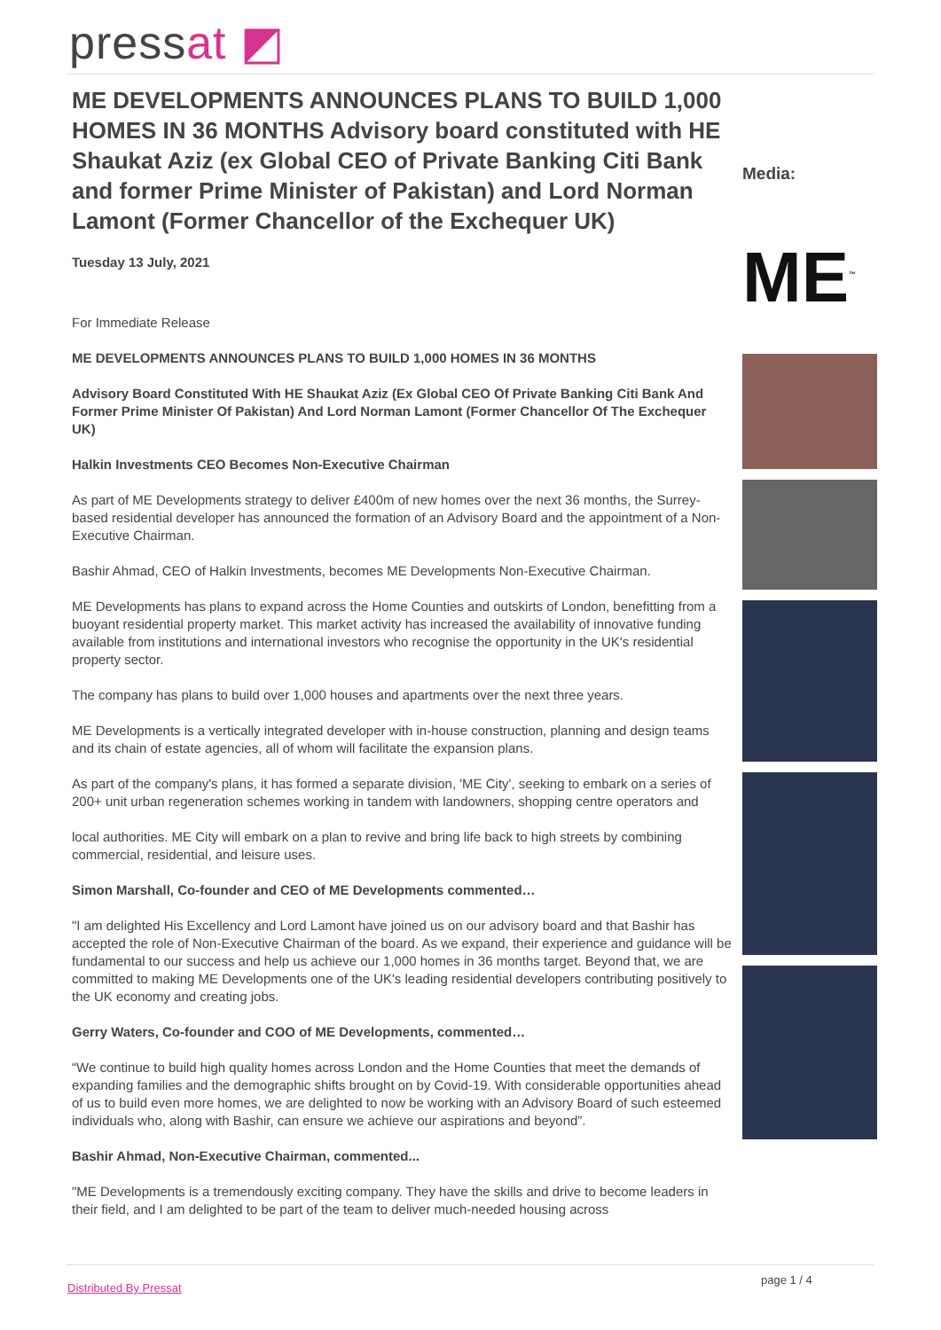pressat ◩
ME DEVELOPMENTS ANNOUNCES PLANS TO BUILD 1,000 HOMES IN 36 MONTHS Advisory board constituted with HE Shaukat Aziz (ex Global CEO of Private Banking Citi Bank and former Prime Minister of Pakistan) and Lord Norman Lamont (Former Chancellor of the Exchequer UK)
Tuesday 13 July, 2021
For Immediate Release
ME DEVELOPMENTS ANNOUNCES PLANS TO BUILD 1,000 HOMES IN 36 MONTHS
Advisory Board Constituted With HE Shaukat Aziz (Ex Global CEO Of Private Banking Citi Bank And Former Prime Minister Of Pakistan) And Lord Norman Lamont (Former Chancellor Of The Exchequer UK)
Halkin Investments CEO Becomes Non-Executive Chairman
As part of ME Developments strategy to deliver £400m of new homes over the next 36 months, the Surrey-based residential developer has announced the formation of an Advisory Board and the appointment of a Non-Executive Chairman.
Bashir Ahmad, CEO of Halkin Investments, becomes ME Developments Non-Executive Chairman.
ME Developments has plans to expand across the Home Counties and outskirts of London, benefitting from a buoyant residential property market. This market activity has increased the availability of innovative funding available from institutions and international investors who recognise the opportunity in the UK's residential property sector.
The company has plans to build over 1,000 houses and apartments over the next three years.
ME Developments is a vertically integrated developer with in-house construction, planning and design teams and its chain of estate agencies, all of whom will facilitate the expansion plans.
As part of the company's plans, it has formed a separate division, 'ME City', seeking to embark on a series of 200+ unit urban regeneration schemes working in tandem with landowners, shopping centre operators and
local authorities. ME City will embark on a plan to revive and bring life back to high streets by combining commercial, residential, and leisure uses.
Simon Marshall, Co-founder and CEO of ME Developments commented…
"I am delighted His Excellency and Lord Lamont have joined us on our advisory board and that Bashir has accepted the role of Non-Executive Chairman of the board. As we expand, their experience and guidance will be fundamental to our success and help us achieve our 1,000 homes in 36 months target. Beyond that, we are committed to making ME Developments one of the UK's leading residential developers contributing positively to the UK economy and creating jobs.
Gerry Waters, Co-founder and COO of ME Developments, commented…
“We continue to build high quality homes across London and the Home Counties that meet the demands of expanding families and the demographic shifts brought on by Covid-19. With considerable opportunities ahead of us to build even more homes, we are delighted to now be working with an Advisory Board of such esteemed individuals who, along with Bashir, can ensure we achieve our aspirations and beyond”.
Bashir Ahmad, Non-Executive Chairman, commented...
"ME Developments is a tremendously exciting company. They have the skills and drive to become leaders in their field, and I am delighted to be part of the team to deliver much-needed housing across
Media:
ME<sup>™</sup>
page 1 / 4
Distributed By Pressat